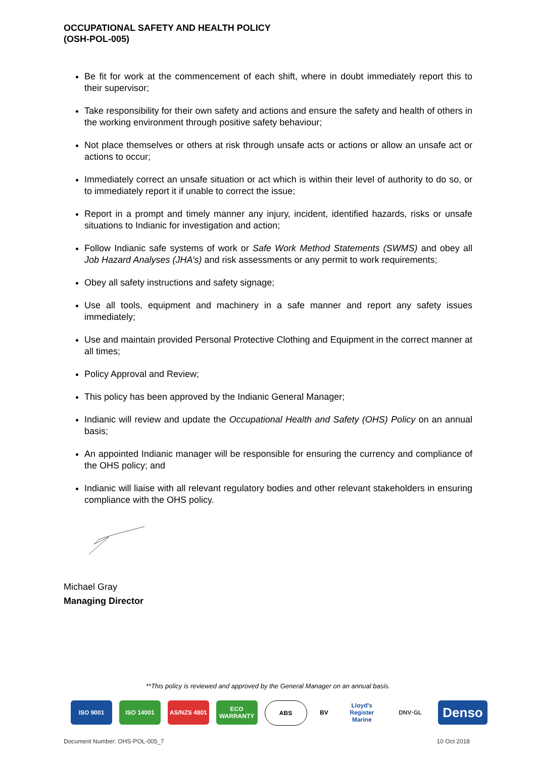OCCUPATIONAL SAFETY AND HEALTH POLICY
(OSH-POL-005)
Be fit for work at the commencement of each shift, where in doubt immediately report this to their supervisor;
Take responsibility for their own safety and actions and ensure the safety and health of others in the working environment through positive safety behaviour;
Not place themselves or others at risk through unsafe acts or actions or allow an unsafe act or actions to occur;
Immediately correct an unsafe situation or act which is within their level of authority to do so, or to immediately report it if unable to correct the issue;
Report in a prompt and timely manner any injury, incident, identified hazards, risks or unsafe situations to Indianic for investigation and action;
Follow Indianic safe systems of work or Safe Work Method Statements (SWMS) and obey all Job Hazard Analyses (JHA’s) and risk assessments or any permit to work requirements;
Obey all safety instructions and safety signage;
Use all tools, equipment and machinery in a safe manner and report any safety issues immediately;
Use and maintain provided Personal Protective Clothing and Equipment in the correct manner at all times;
Policy Approval and Review;
This policy has been approved by the Indianic General Manager;
Indianic will review and update the Occupational Health and Safety (OHS) Policy on an annual basis;
An appointed Indianic manager will be responsible for ensuring the currency and compliance of the OHS policy; and
Indianic will liaise with all relevant regulatory bodies and other relevant stakeholders in ensuring compliance with the OHS policy.
Michael Gray
Managing Director
**This policy is reviewed and approved by the General Manager on an annual basis.
ISO 9001 ISO 14001 AS/NZS 4801 ECO WARRANTY
ABS BV Lloyd's Register Marine
DNV·GL
Denso
Document Number: OHS-POL-005_7 10 Oct 2018